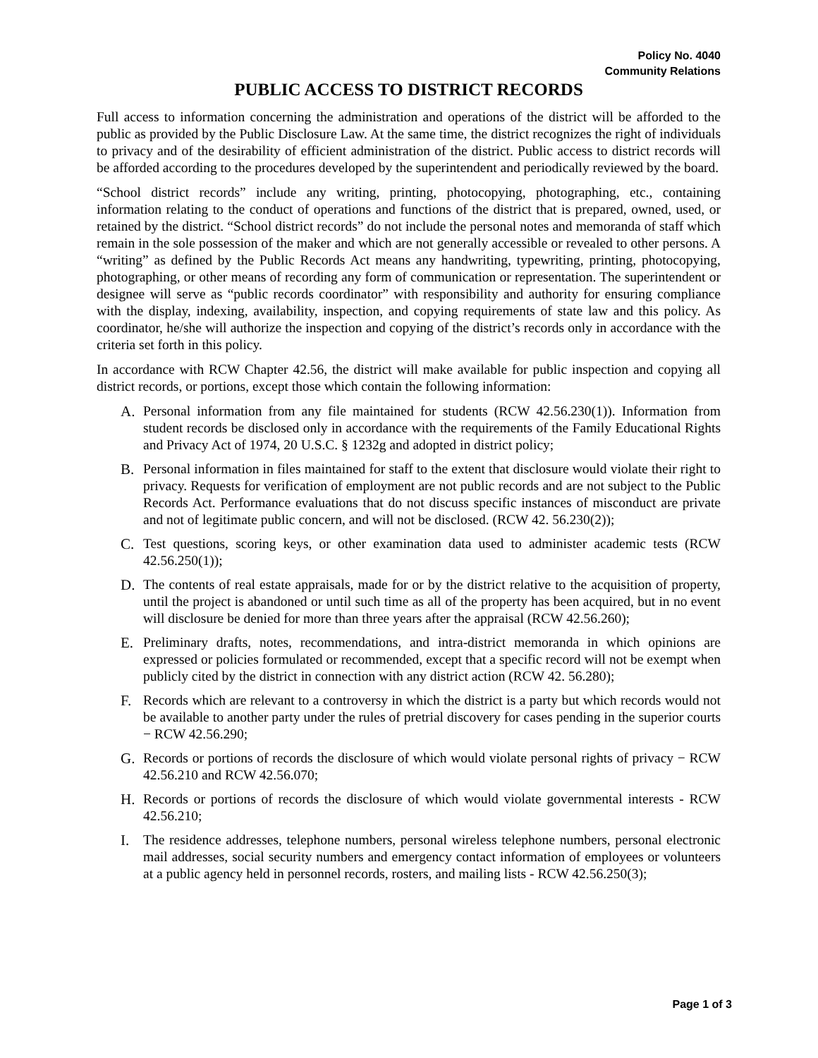Policy No. 4040
Community Relations
PUBLIC ACCESS TO DISTRICT RECORDS
Full access to information concerning the administration and operations of the district will be afforded to the public as provided by the Public Disclosure Law. At the same time, the district recognizes the right of individuals to privacy and of the desirability of efficient administration of the district. Public access to district records will be afforded according to the procedures developed by the superintendent and periodically reviewed by the board.
“School district records” include any writing, printing, photocopying, photographing, etc., containing information relating to the conduct of operations and functions of the district that is prepared, owned, used, or retained by the district. “School district records” do not include the personal notes and memoranda of staff which remain in the sole possession of the maker and which are not generally accessible or revealed to other persons. A “writing” as defined by the Public Records Act means any handwriting, typewriting, printing, photocopying, photographing, or other means of recording any form of communication or representation. The superintendent or designee will serve as “public records coordinator” with responsibility and authority for ensuring compliance with the display, indexing, availability, inspection, and copying requirements of state law and this policy. As coordinator, he/she will authorize the inspection and copying of the district’s records only in accordance with the criteria set forth in this policy.
In accordance with RCW Chapter 42.56, the district will make available for public inspection and copying all district records, or portions, except those which contain the following information:
A. Personal information from any file maintained for students (RCW 42.56.230(1)). Information from student records be disclosed only in accordance with the requirements of the Family Educational Rights and Privacy Act of 1974, 20 U.S.C. § 1232g and adopted in district policy;
B. Personal information in files maintained for staff to the extent that disclosure would violate their right to privacy. Requests for verification of employment are not public records and are not subject to the Public Records Act. Performance evaluations that do not discuss specific instances of misconduct are private and not of legitimate public concern, and will not be disclosed. (RCW 42. 56.230(2));
C. Test questions, scoring keys, or other examination data used to administer academic tests (RCW 42.56.250(1));
D. The contents of real estate appraisals, made for or by the district relative to the acquisition of property, until the project is abandoned or until such time as all of the property has been acquired, but in no event will disclosure be denied for more than three years after the appraisal (RCW 42.56.260);
E. Preliminary drafts, notes, recommendations, and intra-district memoranda in which opinions are expressed or policies formulated or recommended, except that a specific record will not be exempt when publicly cited by the district in connection with any district action (RCW 42. 56.280);
F. Records which are relevant to a controversy in which the district is a party but which records would not be available to another party under the rules of pretrial discovery for cases pending in the superior courts − RCW 42.56.290;
G. Records or portions of records the disclosure of which would violate personal rights of privacy − RCW 42.56.210 and RCW 42.56.070;
H. Records or portions of records the disclosure of which would violate governmental interests - RCW 42.56.210;
I. The residence addresses, telephone numbers, personal wireless telephone numbers, personal electronic mail addresses, social security numbers and emergency contact information of employees or volunteers at a public agency held in personnel records, rosters, and mailing lists - RCW 42.56.250(3);
Page 1 of 3